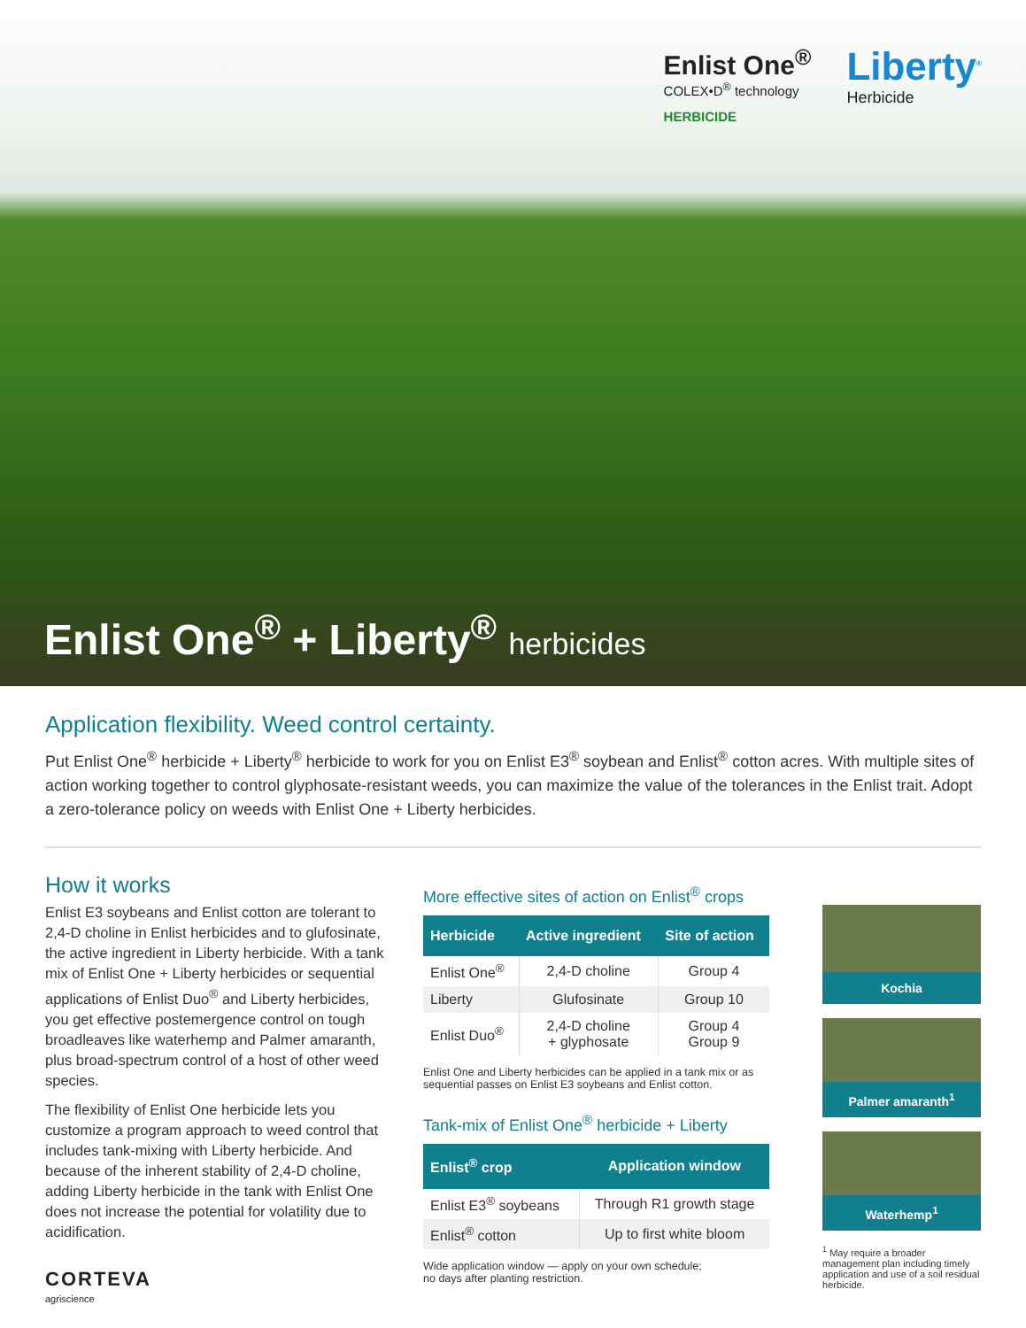Enlist One<sup>®</sup>
COLEX•D<sup>®</sup> technology
HERBICIDE
Liberty<sup>®</sup>
Herbicide
Enlist One<sup>®</sup> + Liberty<sup>®</sup> herbicides
Application flexibility. Weed control certainty.
Put Enlist One<sup>®</sup> herbicide + Liberty<sup>®</sup> herbicide to work for you on Enlist E3<sup>®</sup> soybean and Enlist<sup>®</sup> cotton acres. With multiple sites of action working together to control glyphosate-resistant weeds, you can maximize the value of the tolerances in the Enlist trait. Adopt a zero-tolerance policy on weeds with Enlist One + Liberty herbicides.
How it works
Enlist E3 soybeans and Enlist cotton are tolerant to 2,4-D choline in Enlist herbicides and to glufosinate, the active ingredient in Liberty herbicide. With a tank mix of Enlist One + Liberty herbicides or sequential applications of Enlist Duo<sup>®</sup> and Liberty herbicides, you get effective postemergence control on tough broadleaves like waterhemp and Palmer amaranth, plus broad-spectrum control of a host of other weed species.
The flexibility of Enlist One herbicide lets you customize a program approach to weed control that includes tank-mixing with Liberty herbicide. And because of the inherent stability of 2,4-D choline, adding Liberty herbicide in the tank with Enlist One does not increase the potential for volatility due to acidification.
CORTEVA
agriscience
More effective sites of action on Enlist<sup>®</sup> crops
| Herbicide | Active ingredient | Site of action |
| --- | --- | --- |
| Enlist One<sup>®</sup> | 2,4-D choline | Group 4 |
| Liberty | Glufosinate | Group 10 |
| Enlist Duo<sup>®</sup> | 2,4-D choline + glyphosate | Group 4 Group 9 |
Enlist One and Liberty herbicides can be applied in a tank mix or as sequential passes on Enlist E3 soybeans and Enlist cotton.
Tank-mix of Enlist One<sup>®</sup> herbicide + Liberty
| Enlist<sup>®</sup> crop | Application window |
| --- | --- |
| Enlist E3<sup>®</sup> soybeans | Through R1 growth stage |
| Enlist<sup>®</sup> cotton | Up to first white bloom |
Wide application window — apply on your own schedule;
no days after planting restriction.
Kochia
Palmer amaranth<sup>1</sup>
Waterhemp<sup>1</sup>
<sup>1</sup> May require a broader management plan including timely application and use of a soil residual herbicide.